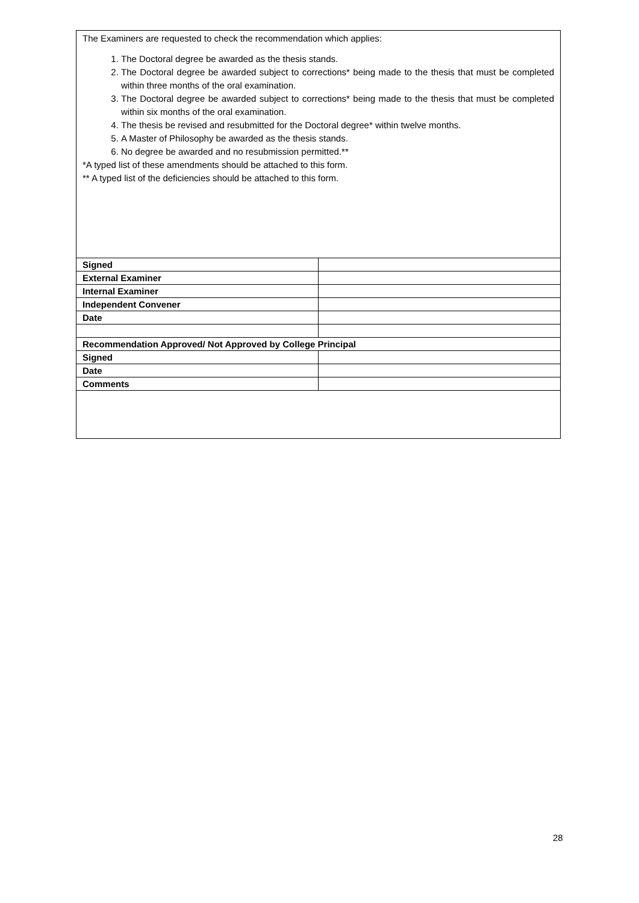The Examiners are requested to check the recommendation which applies:
1. The Doctoral degree be awarded as the thesis stands.
2. The Doctoral degree be awarded subject to corrections* being made to the thesis that must be completed within three months of the oral examination.
3. The Doctoral degree be awarded subject to corrections* being made to the thesis that must be completed within six months of the oral examination.
4. The thesis be revised and resubmitted for the Doctoral degree* within twelve months.
5. A Master of Philosophy be awarded as the thesis stands.
6. No degree be awarded and no resubmission permitted.**
*A typed list of these amendments should be attached to this form.
** A typed list of the deficiencies should be attached to this form.
| Signed | |
| External Examiner | |
| Internal Examiner | |
| Independent Convener | |
| Date | |
| Recommendation Approved/ Not Approved by College Principal | |
| Signed | |
| Date | |
| Comments | |
28